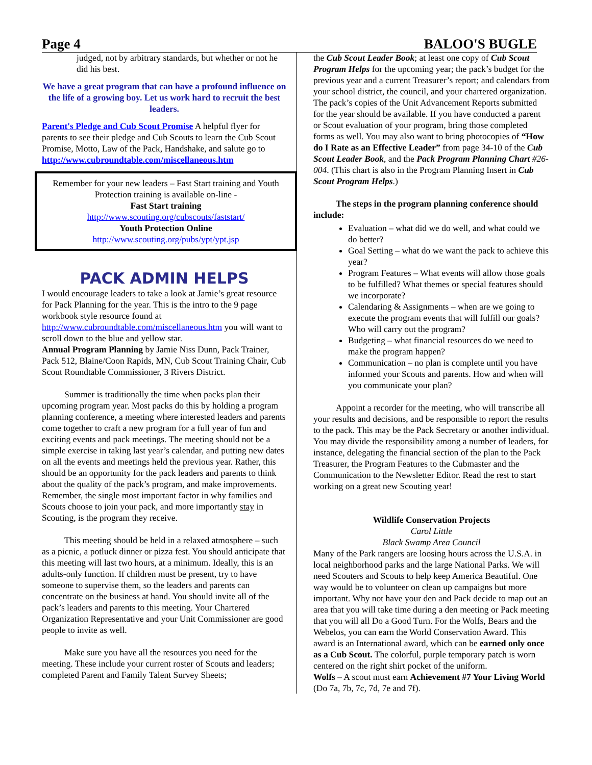Page 4 BALOO'S BUGLE
judged, not by arbitrary standards, but whether or not he did his best.
We have a great program that can have a profound influence on the life of a growing boy. Let us work hard to recruit the best leaders.
Parent's Pledge and Cub Scout Promise A helpful flyer for parents to see their pledge and Cub Scouts to learn the Cub Scout Promise, Motto, Law of the Pack, Handshake, and salute go to http://www.cubroundtable.com/miscellaneous.htm
Remember for your new leaders – Fast Start training and Youth Protection training is available on-line -
Fast Start training
http://www.scouting.org/cubscouts/faststart/
Youth Protection Online
http://www.scouting.org/pubs/ypt/ypt.jsp
PACK ADMIN HELPS
I would encourage leaders to take a look at Jamie’s great resource for Pack Planning for the year. This is the intro to the 9 page workbook style resource found at http://www.cubroundtable.com/miscellaneous.htm you will want to scroll down to the blue and yellow star.
Annual Program Planning by Jamie Niss Dunn, Pack Trainer, Pack 512, Blaine/Coon Rapids, MN, Cub Scout Training Chair, Cub Scout Roundtable Commissioner, 3 Rivers District.
Summer is traditionally the time when packs plan their upcoming program year. Most packs do this by holding a program planning conference, a meeting where interested leaders and parents come together to craft a new program for a full year of fun and exciting events and pack meetings. The meeting should not be a simple exercise in taking last year’s calendar, and putting new dates on all the events and meetings held the previous year. Rather, this should be an opportunity for the pack leaders and parents to think about the quality of the pack’s program, and make improvements. Remember, the single most important factor in why families and Scouts choose to join your pack, and more importantly stay in Scouting, is the program they receive.
This meeting should be held in a relaxed atmosphere – such as a picnic, a potluck dinner or pizza fest. You should anticipate that this meeting will last two hours, at a minimum. Ideally, this is an adults-only function. If children must be present, try to have someone to supervise them, so the leaders and parents can concentrate on the business at hand. You should invite all of the pack’s leaders and parents to this meeting. Your Chartered Organization Representative and your Unit Commissioner are good people to invite as well.
Make sure you have all the resources you need for the meeting. These include your current roster of Scouts and leaders; completed Parent and Family Talent Survey Sheets;
the Cub Scout Leader Book; at least one copy of Cub Scout Program Helps for the upcoming year; the pack’s budget for the previous year and a current Treasurer’s report; and calendars from your school district, the council, and your chartered organization. The pack’s copies of the Unit Advancement Reports submitted for the year should be available. If you have conducted a parent or Scout evaluation of your program, bring those completed forms as well. You may also want to bring photocopies of “How do I Rate as an Effective Leader” from page 34-10 of the Cub Scout Leader Book, and the Pack Program Planning Chart #26-004. (This chart is also in the Program Planning Insert in Cub Scout Program Helps.)
The steps in the program planning conference should include:
Evaluation – what did we do well, and what could we do better?
Goal Setting – what do we want the pack to achieve this year?
Program Features – What events will allow those goals to be fulfilled? What themes or special features should we incorporate?
Calendaring & Assignments – when are we going to execute the program events that will fulfill our goals? Who will carry out the program?
Budgeting – what financial resources do we need to make the program happen?
Communication – no plan is complete until you have informed your Scouts and parents. How and when will you communicate your plan?
Appoint a recorder for the meeting, who will transcribe all your results and decisions, and be responsible to report the results to the pack. This may be the Pack Secretary or another individual. You may divide the responsibility among a number of leaders, for instance, delegating the financial section of the plan to the Pack Treasurer, the Program Features to the Cubmaster and the Communication to the Newsletter Editor. Read the rest to start working on a great new Scouting year!
Wildlife Conservation Projects
Carol Little
Black Swamp Area Council
Many of the Park rangers are loosing hours across the U.S.A. in local neighborhood parks and the large National Parks. We will need Scouters and Scouts to help keep America Beautiful. One way would be to volunteer on clean up campaigns but more important. Why not have your den and Pack decide to map out an area that you will take time during a den meeting or Pack meeting that you will all Do a Good Turn. For the Wolfs, Bears and the Webelos, you can earn the World Conservation Award. This award is an International award, which can be earned only once as a Cub Scout. The colorful, purple temporary patch is worn centered on the right shirt pocket of the uniform.
Wolfs – A scout must earn Achievement #7 Your Living World (Do 7a, 7b, 7c, 7d, 7e and 7f).